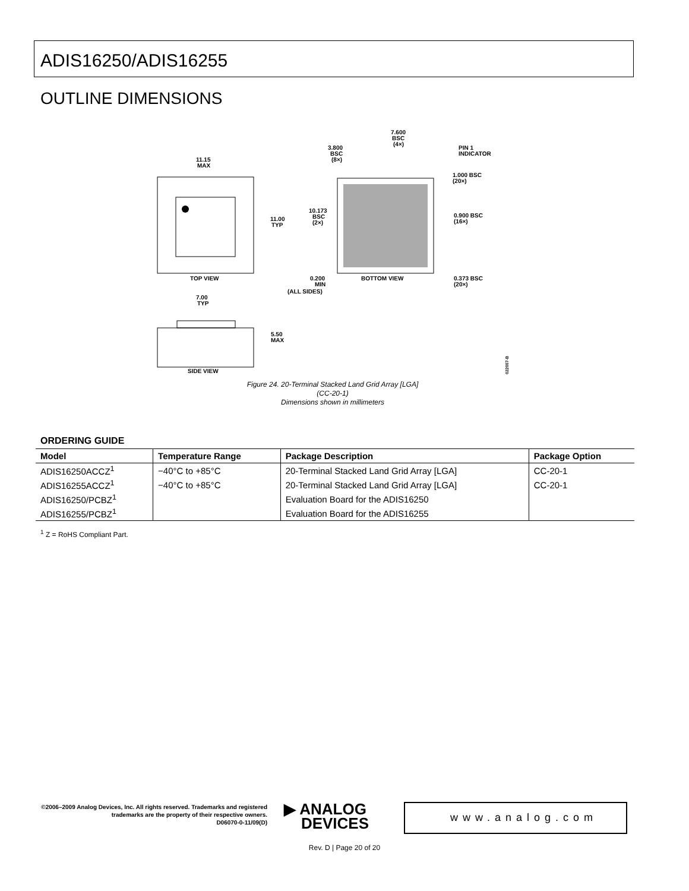ADIS16250/ADIS16255
OUTLINE DIMENSIONS
11.15
MAX
11.00
TYP
TOP VIEW
7.600
BSC
(4×)
3.800
BSC
(8×)
PIN 1
INDICATOR
1.000 BSC
(20×)
0.900 BSC
(16×)
0.373 BSC
(20×)
10.173
BSC
(2×)
0.200
MIN
(ALL SIDES)
BOTTOM VIEW
7.00
TYP
5.50
MAX
SIDE VIEW
022007-B
Figure 24. 20-Terminal Stacked Land Grid Array [LGA]
(CC-20-1)
Dimensions shown in millimeters
ORDERING GUIDE
| Model | Temperature Range | Package Description | Package Option |
| --- | --- | --- | --- |
| ADIS16250ACCZ<sup>1</sup> | −40°C to +85°C | 20-Terminal Stacked Land Grid Array [LGA] | CC-20-1 |
| ADIS16255ACCZ<sup>1</sup> | −40°C to +85°C | 20-Terminal Stacked Land Grid Array [LGA] | CC-20-1 |
| ADIS16250/PCBZ<sup>1</sup> | | Evaluation Board for the ADIS16250 | |
| ADIS16255/PCBZ<sup>1</sup> | | Evaluation Board for the ADIS16255 | |
<sup>1</sup> Z = RoHS Compliant Part.
©2006–2009 Analog Devices, Inc. All rights reserved. Trademarks and registered trademarks are the property of their respective owners.
D06070-0-11/09(D)
▶ ANALOG
DEVICES
www.analog.com
Rev. D | Page 20 of 20